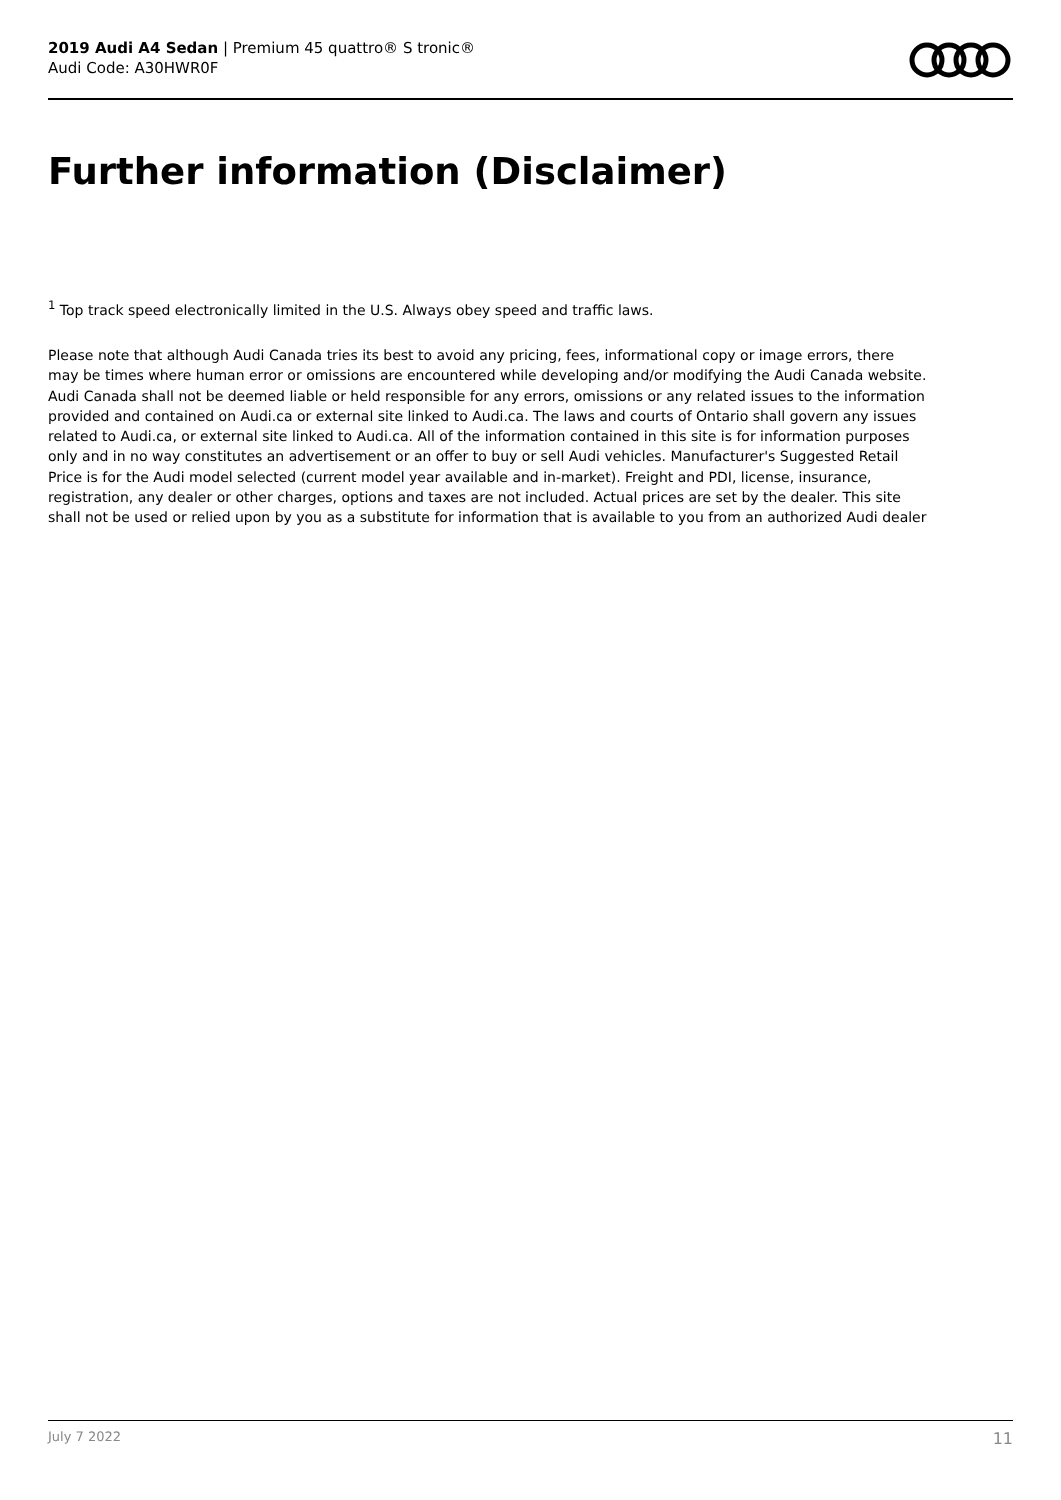2019 Audi A4 Sedan | Premium 45 quattro® S tronic®
Audi Code: A30HWR0F
Further information (Disclaimer)
<sup>1</sup> Top track speed electronically limited in the U.S. Always obey speed and traffic laws.
Please note that although Audi Canada tries its best to avoid any pricing, fees, informational copy or image errors, there may be times where human error or omissions are encountered while developing and/or modifying the Audi Canada website. Audi Canada shall not be deemed liable or held responsible for any errors, omissions or any related issues to the information provided and contained on Audi.ca or external site linked to Audi.ca. The laws and courts of Ontario shall govern any issues related to Audi.ca, or external site linked to Audi.ca. All of the information contained in this site is for information purposes only and in no way constitutes an advertisement or an offer to buy or sell Audi vehicles. Manufacturer's Suggested Retail Price is for the Audi model selected (current model year available and in-market). Freight and PDI, license, insurance, registration, any dealer or other charges, options and taxes are not included. Actual prices are set by the dealer. This site shall not be used or relied upon by you as a substitute for information that is available to you from an authorized Audi dealer
July 7 2022 11